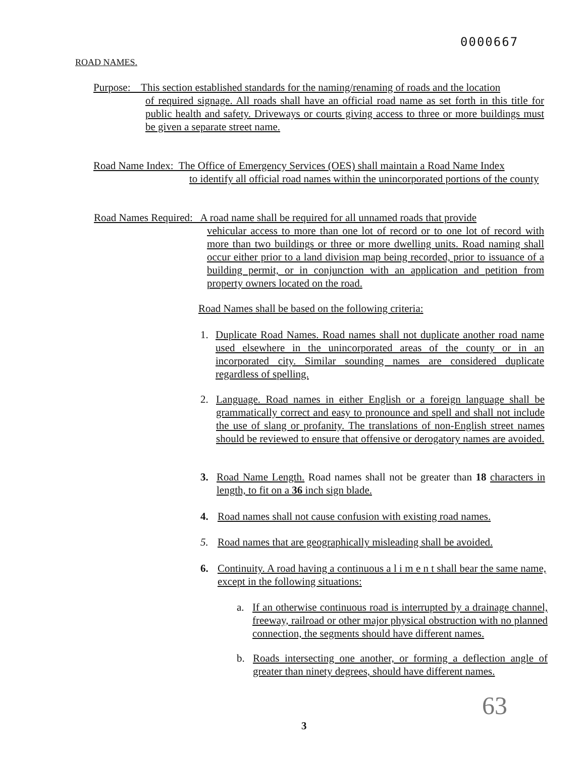0000667
ROAD NAMES.
Purpose: This section established standards for the naming/renaming of roads and the location
of required signage. All roads shall have an official road name as set forth in this title for public health and safety. Driveways or courts giving access to three or more buildings must be given a separate street name.
Road Name Index: The Office of Emergency Services (OES) shall maintain a Road Name Index
to identify all official road names within the unincorporated portions of the county
Road Names Required: A road name shall be required for all unnamed roads that provide
vehicular access to more than one lot of record or to one lot of record with more than two buildings or three or more dwelling units. Road naming shall occur either prior to a land division map being recorded, prior to issuance of a building permit, or in conjunction with an application and petition from property owners located on the road.
Road Names shall be based on the following criteria:
1.
Duplicate Road Names. Road names shall not duplicate another road name used elsewhere in the unincorporated areas of the county or in an incorporated city. Similar sounding names are considered duplicate regardless of spelling.
2.
Language. Road names in either English or a foreign language shall be grammatically correct and easy to pronounce and spell and shall not include the use of slang or profanity. The translations of non-English street names should be reviewed to ensure that offensive or derogatory names are avoided.
3.
Road Name Length. Road names shall not be greater than 18 characters in length, to fit on a 36 inch sign blade.
4.
Road names shall not cause confusion with existing road names.
5.
Road names that are geographically misleading shall be avoided.
6.
Continuity. A road having a continuous a l i m e n t shall bear the same name, except in the following situations:
a.
If an otherwise continuous road is interrupted by a drainage channel, freeway, railroad or other major physical obstruction with no planned connection, the segments should have different names.
b.
Roads intersecting one another, or forming a deflection angle of greater than ninety degrees, should have different names.
63
3